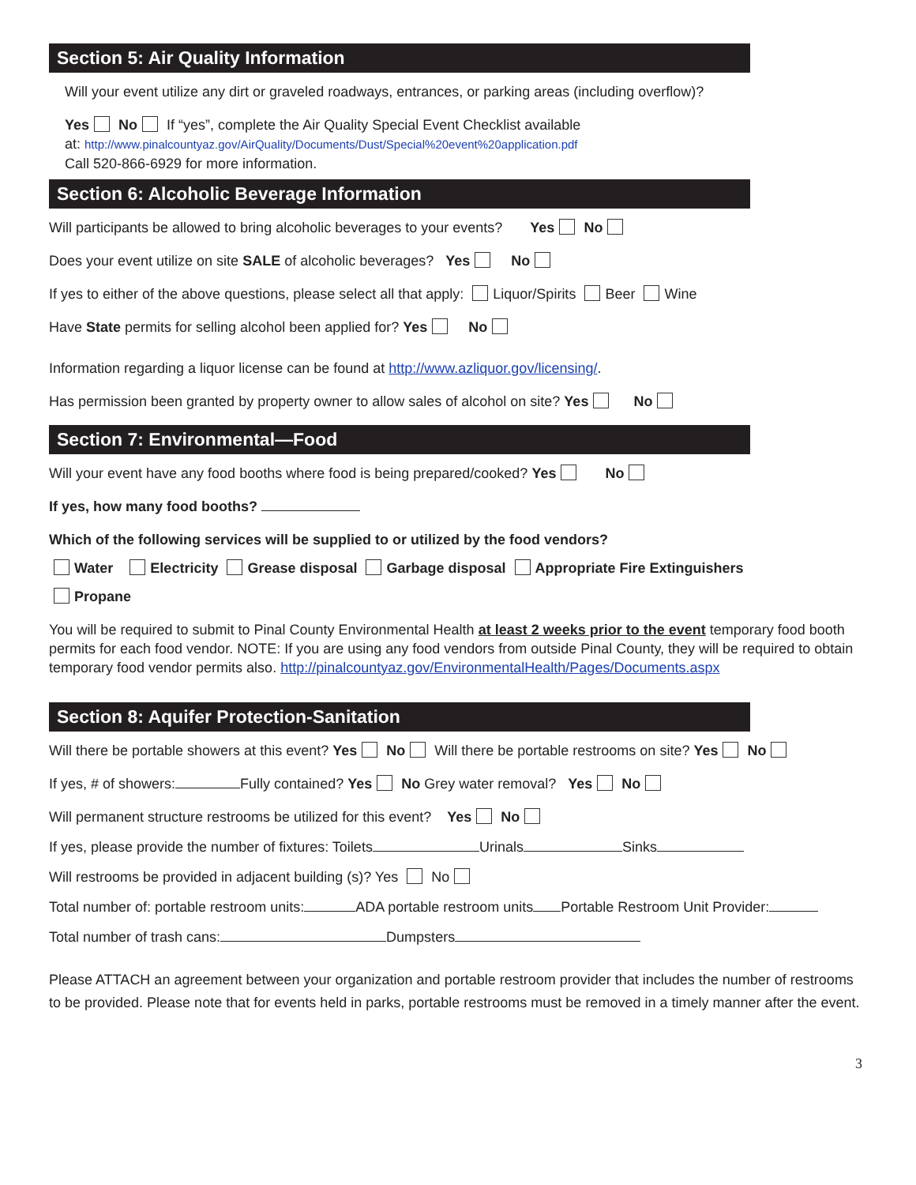Section 5: Air Quality Information
Will your event utilize any dirt or graveled roadways, entrances, or parking areas (including overflow)?
Yes No If “yes”, complete the Air Quality Special Event Checklist available
at: http://www.pinalcountyaz.gov/AirQuality/Documents/Dust/Special%20event%20application.pdf
Call 520-866-6929 for more information.
Section 6: Alcoholic Beverage Information
Will participants be allowed to bring alcoholic beverages to your events? Yes No
Does your event utilize on site SALE of alcoholic beverages? Yes No
If yes to either of the above questions, please select all that apply: Liquor/Spirits Beer Wine
Have State permits for selling alcohol been applied for? Yes No
Information regarding a liquor license can be found at http://www.azliquor.gov/licensing/.
Has permission been granted by property owner to allow sales of alcohol on site? Yes No
Section 7: Environmental—Food
Will your event have any food booths where food is being prepared/cooked? Yes No
If yes, how many food booths?
Which of the following services will be supplied to or utilized by the food vendors?
Water Electricity Grease disposal Garbage disposal Appropriate Fire Extinguishers
Propane
You will be required to submit to Pinal County Environmental Health at least 2 weeks prior to the event temporary food booth permits for each food vendor. NOTE: If you are using any food vendors from outside Pinal County, they will be required to obtain temporary food vendor permits also. http://pinalcountyaz.gov/EnvironmentalHealth/Pages/Documents.aspx
Section 8: Aquifer Protection-Sanitation
Will there be portable showers at this event? Yes No Will there be portable restrooms on site? Yes No
If yes, # of showers: Fully contained? Yes No Grey water removal? Yes No
Will permanent structure restrooms be utilized for this event? Yes No
If yes, please provide the number of fixtures: Toilets Urinals Sinks
Will restrooms be provided in adjacent building (s)? Yes No
Total number of: portable restroom units: ADA portable restroom units Portable Restroom Unit Provider:
Total number of trash cans: Dumpsters
Please ATTACH an agreement between your organization and portable restroom provider that includes the number of restrooms to be provided. Please note that for events held in parks, portable restrooms must be removed in a timely manner after the event.
3